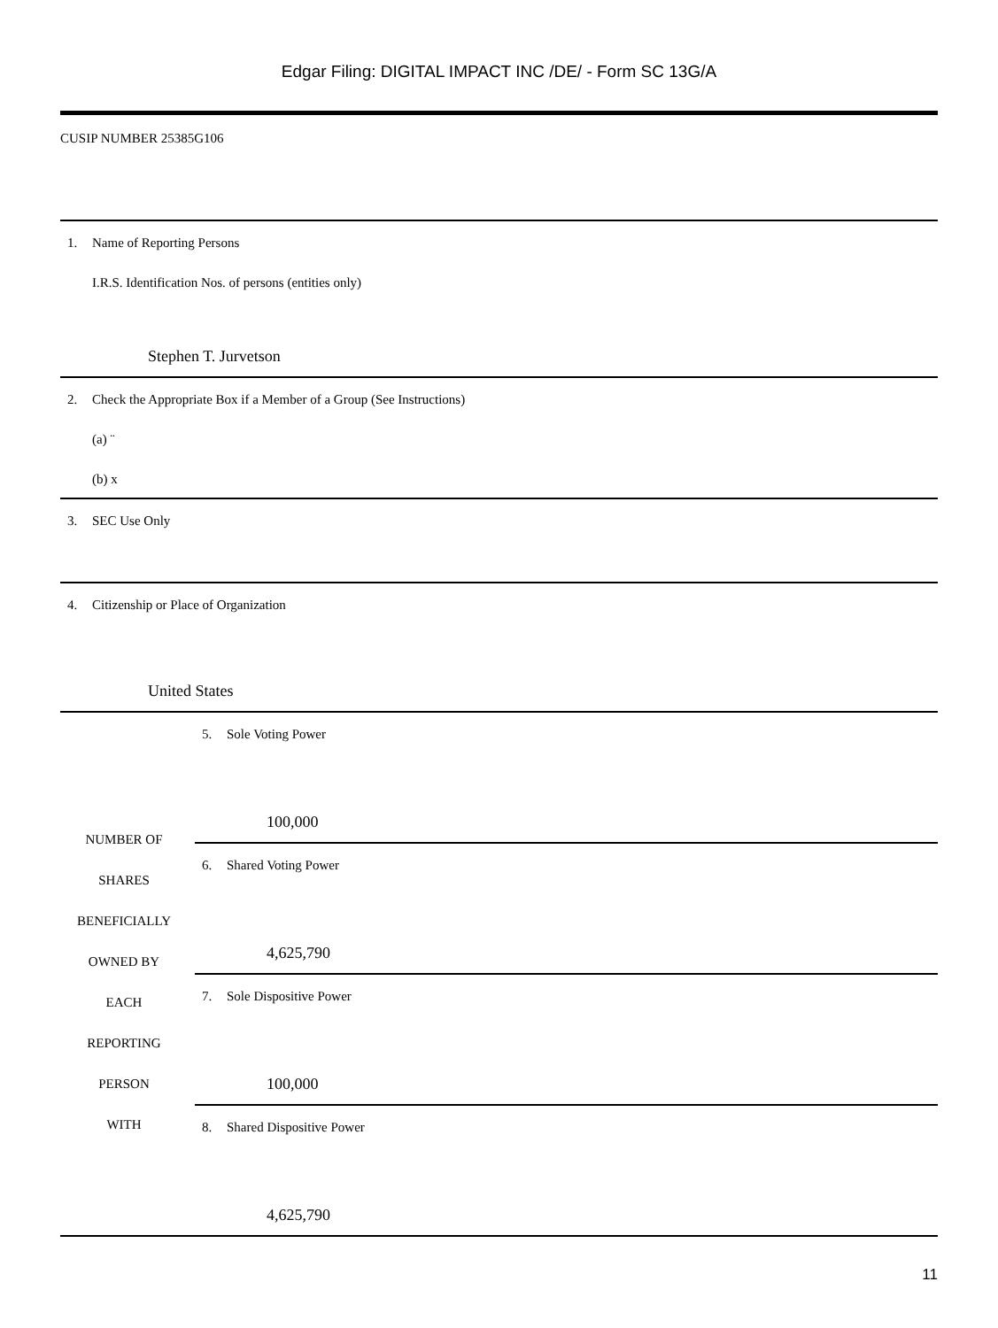Edgar Filing: DIGITAL IMPACT INC /DE/ - Form SC 13G/A
CUSIP NUMBER 25385G106
| 1. | Name of Reporting Persons I.R.S. Identification Nos. of persons (entities only) Stephen T. Jurvetson |
| 2. | Check the Appropriate Box if a Member of a Group (See Instructions) (a) ¨ (b) x |
| 3. | SEC Use Only |
| 4. | Citizenship or Place of Organization United States |
| NUMBER OF SHARES BENEFICIALLY OWNED BY EACH REPORTING PERSON WITH | / 5. / Sole Voting Power 100,000 / / 6. / Shared Voting Power 4,625,790 / / 7. / Sole Dispositive Power 100,000 / / 8. / Shared Dispositive Power 4,625,790 / |
11